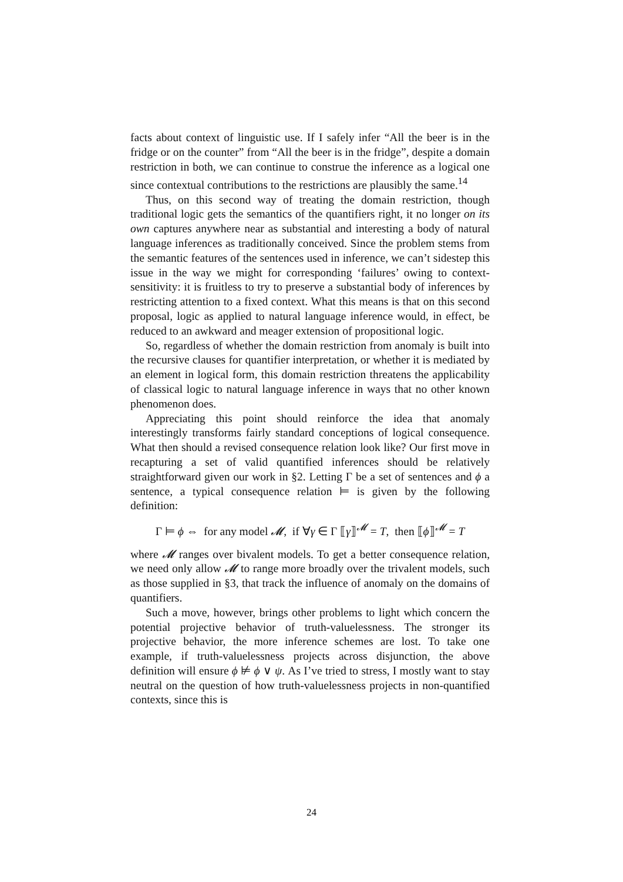facts about context of linguistic use. If I safely infer “All the beer is in the fridge or on the counter” from “All the beer is in the fridge”, despite a domain restriction in both, we can continue to construe the inference as a logical one since contextual contributions to the restrictions are plausibly the same.<sup>14</sup>
Thus, on this second way of treating the domain restriction, though traditional logic gets the semantics of the quantifiers right, it no longer on its own captures anywhere near as substantial and interesting a body of natural language inferences as traditionally conceived. Since the problem stems from the semantic features of the sentences used in inference, we can’t sidestep this issue in the way we might for corresponding ‘failures’ owing to context-sensitivity: it is fruitless to try to preserve a substantial body of inferences by restricting attention to a fixed context. What this means is that on this second proposal, logic as applied to natural language inference would, in effect, be reduced to an awkward and meager extension of propositional logic.
So, regardless of whether the domain restriction from anomaly is built into the recursive clauses for quantifier interpretation, or whether it is mediated by an element in logical form, this domain restriction threatens the applicability of classical logic to natural language inference in ways that no other known phenomenon does.
Appreciating this point should reinforce the idea that anomaly interestingly transforms fairly standard conceptions of logical consequence. What then should a revised consequence relation look like? Our first move in recapturing a set of valid quantified inferences should be relatively straightforward given our work in §2. Letting Γ be a set of sentences and ϕ a sentence, a typical consequence relation ⊨ is given by the following definition:
Γ ⊨ ϕ ⇔ for any model 𝓜, if ∀γ ∈ Γ ⟦γ⟧<sup>𝓜</sup> = T, then ⟦ϕ⟧<sup>𝓜</sup> = T
where 𝓜 ranges over bivalent models. To get a better consequence relation, we need only allow 𝓜 to range more broadly over the trivalent models, such as those supplied in §3, that track the influence of anomaly on the domains of quantifiers.
Such a move, however, brings other problems to light which concern the potential projective behavior of truth-valuelessness. The stronger its projective behavior, the more inference schemes are lost. To take one example, if truth-valuelessness projects across disjunction, the above definition will ensure ϕ ⊭ ϕ ∨ ψ. As I’ve tried to stress, I mostly want to stay neutral on the question of how truth-valuelessness projects in non-quantified contexts, since this is
24